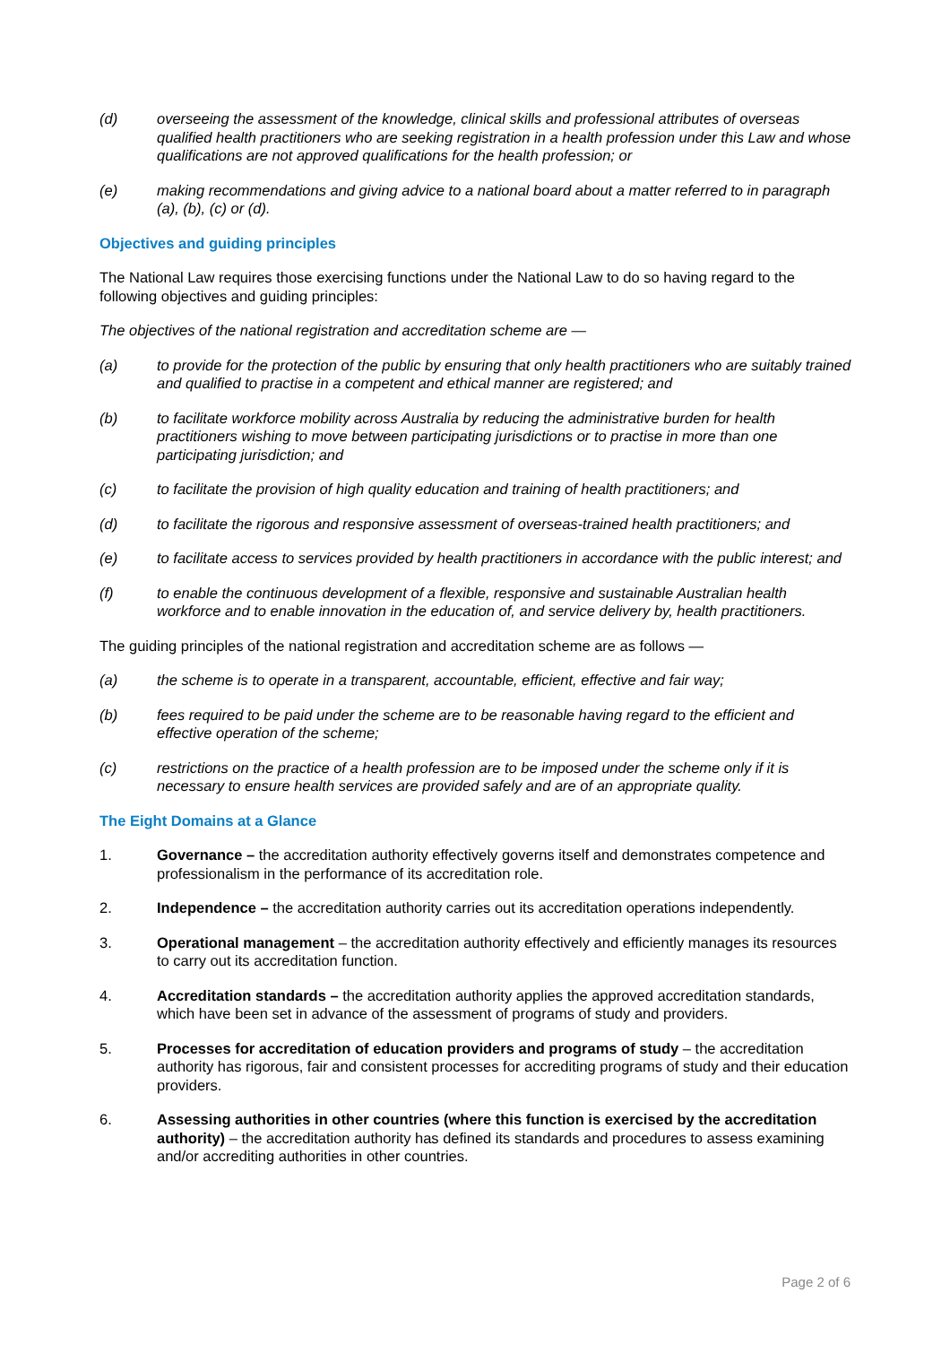(d) overseeing the assessment of the knowledge, clinical skills and professional attributes of overseas qualified health practitioners who are seeking registration in a health profession under this Law and whose qualifications are not approved qualifications for the health profession; or
(e) making recommendations and giving advice to a national board about a matter referred to in paragraph (a), (b), (c) or (d).
Objectives and guiding principles
The National Law requires those exercising functions under the National Law to do so having regard to the following objectives and guiding principles:
The objectives of the national registration and accreditation scheme are —
(a) to provide for the protection of the public by ensuring that only health practitioners who are suitably trained and qualified to practise in a competent and ethical manner are registered; and
(b) to facilitate workforce mobility across Australia by reducing the administrative burden for health practitioners wishing to move between participating jurisdictions or to practise in more than one participating jurisdiction; and
(c) to facilitate the provision of high quality education and training of health practitioners; and
(d) to facilitate the rigorous and responsive assessment of overseas-trained health practitioners; and
(e) to facilitate access to services provided by health practitioners in accordance with the public interest; and
(f) to enable the continuous development of a flexible, responsive and sustainable Australian health workforce and to enable innovation in the education of, and service delivery by, health practitioners.
The guiding principles of the national registration and accreditation scheme are as follows —
(a) the scheme is to operate in a transparent, accountable, efficient, effective and fair way;
(b) fees required to be paid under the scheme are to be reasonable having regard to the efficient and effective operation of the scheme;
(c) restrictions on the practice of a health profession are to be imposed under the scheme only if it is necessary to ensure health services are provided safely and are of an appropriate quality.
The Eight Domains at a Glance
1. Governance – the accreditation authority effectively governs itself and demonstrates competence and professionalism in the performance of its accreditation role.
2. Independence – the accreditation authority carries out its accreditation operations independently.
3. Operational management – the accreditation authority effectively and efficiently manages its resources to carry out its accreditation function.
4. Accreditation standards – the accreditation authority applies the approved accreditation standards, which have been set in advance of the assessment of programs of study and providers.
5. Processes for accreditation of education providers and programs of study – the accreditation authority has rigorous, fair and consistent processes for accrediting programs of study and their education providers.
6. Assessing authorities in other countries (where this function is exercised by the accreditation authority) – the accreditation authority has defined its standards and procedures to assess examining and/or accrediting authorities in other countries.
Page 2 of 6